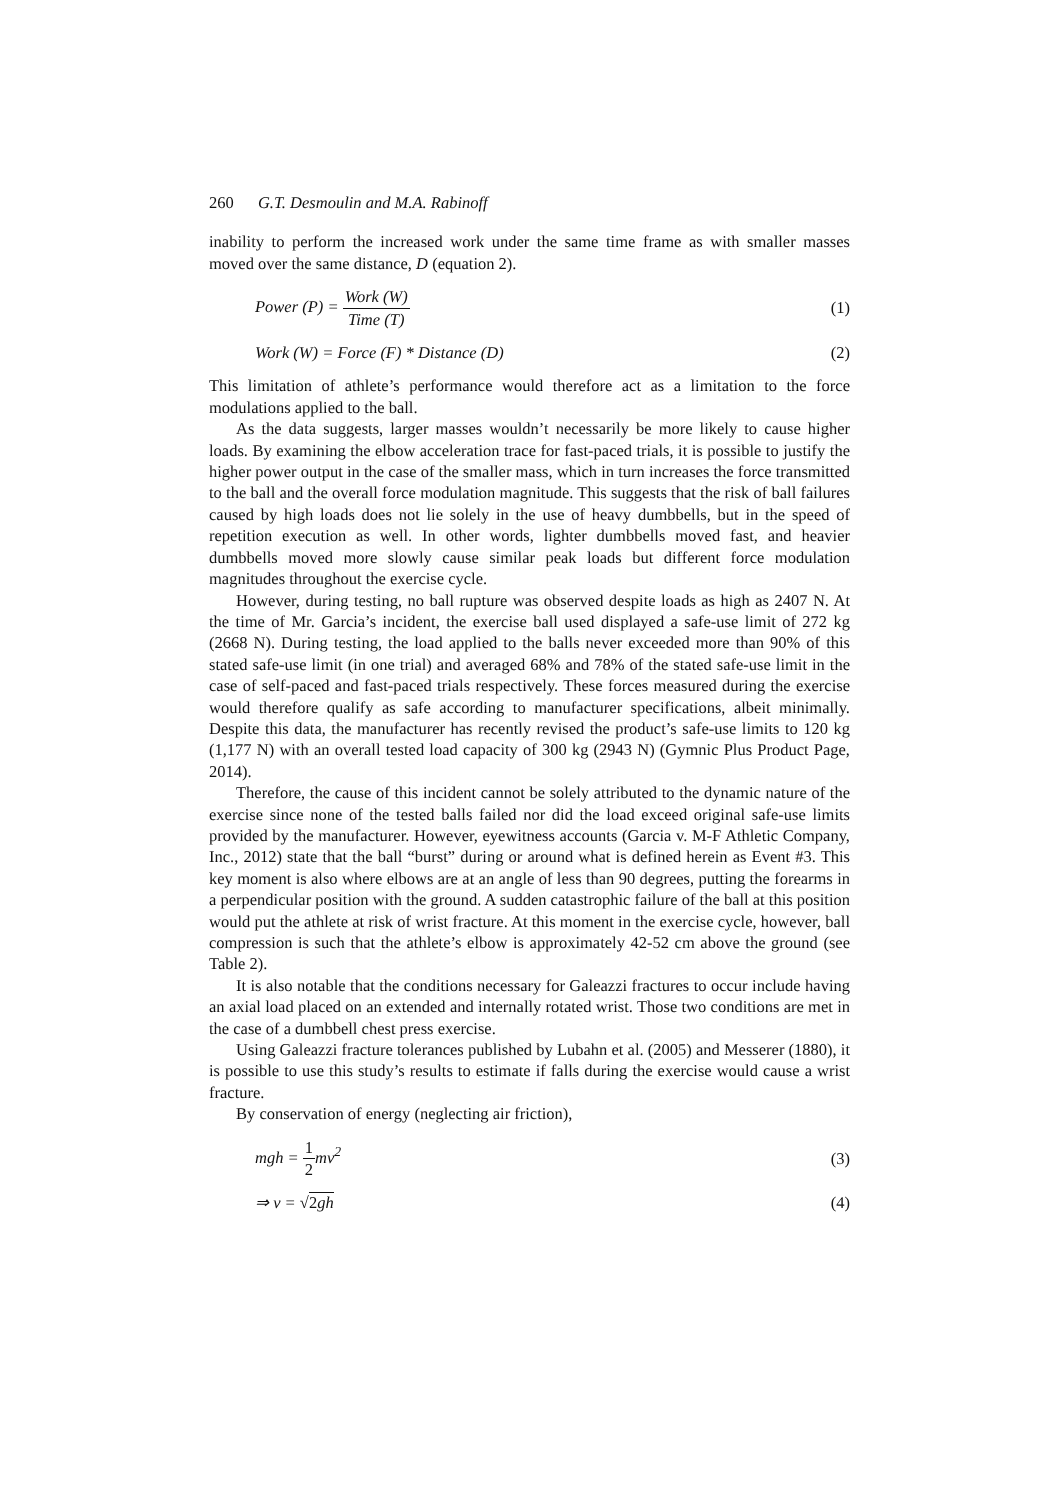260 G.T. Desmoulin and M.A. Rabinoff
inability to perform the increased work under the same time frame as with smaller masses moved over the same distance, D (equation 2).
Power (P) = Work (W) Time (T) (1)
Work (W) = Force (F) * Distance (D)
(2)
This limitation of athlete’s performance would therefore act as a limitation to the force modulations applied to the ball.
As the data suggests, larger masses wouldn’t necessarily be more likely to cause higher loads. By examining the elbow acceleration trace for fast-paced trials, it is possible to justify the higher power output in the case of the smaller mass, which in turn increases the force transmitted to the ball and the overall force modulation magnitude. This suggests that the risk of ball failures caused by high loads does not lie solely in the use of heavy dumbbells, but in the speed of repetition execution as well. In other words, lighter dumbbells moved fast, and heavier dumbbells moved more slowly cause similar peak loads but different force modulation magnitudes throughout the exercise cycle.
However, during testing, no ball rupture was observed despite loads as high as 2407 N. At the time of Mr. Garcia’s incident, the exercise ball used displayed a safe-use limit of 272 kg (2668 N). During testing, the load applied to the balls never exceeded more than 90% of this stated safe-use limit (in one trial) and averaged 68% and 78% of the stated safe-use limit in the case of self-paced and fast-paced trials respectively. These forces measured during the exercise would therefore qualify as safe according to manufacturer specifications, albeit minimally. Despite this data, the manufacturer has recently revised the product’s safe-use limits to 120 kg (1,177 N) with an overall tested load capacity of 300 kg (2943 N) (Gymnic Plus Product Page, 2014).
Therefore, the cause of this incident cannot be solely attributed to the dynamic nature of the exercise since none of the tested balls failed nor did the load exceed original safe-use limits provided by the manufacturer. However, eyewitness accounts (Garcia v. M-F Athletic Company, Inc., 2012) state that the ball “burst” during or around what is defined herein as Event #3. This key moment is also where elbows are at an angle of less than 90 degrees, putting the forearms in a perpendicular position with the ground. A sudden catastrophic failure of the ball at this position would put the athlete at risk of wrist fracture. At this moment in the exercise cycle, however, ball compression is such that the athlete’s elbow is approximately 42-52 cm above the ground (see Table 2).
It is also notable that the conditions necessary for Galeazzi fractures to occur include having an axial load placed on an extended and internally rotated wrist. Those two conditions are met in the case of a dumbbell chest press exercise.
Using Galeazzi fracture tolerances published by Lubahn et al. (2005) and Messerer (1880), it is possible to use this study’s results to estimate if falls during the exercise would cause a wrist fracture.
By conservation of energy (neglecting air friction),
mgh = 1 2mv<sup>2</sup> (3)
⇒ v = √2gh (4)